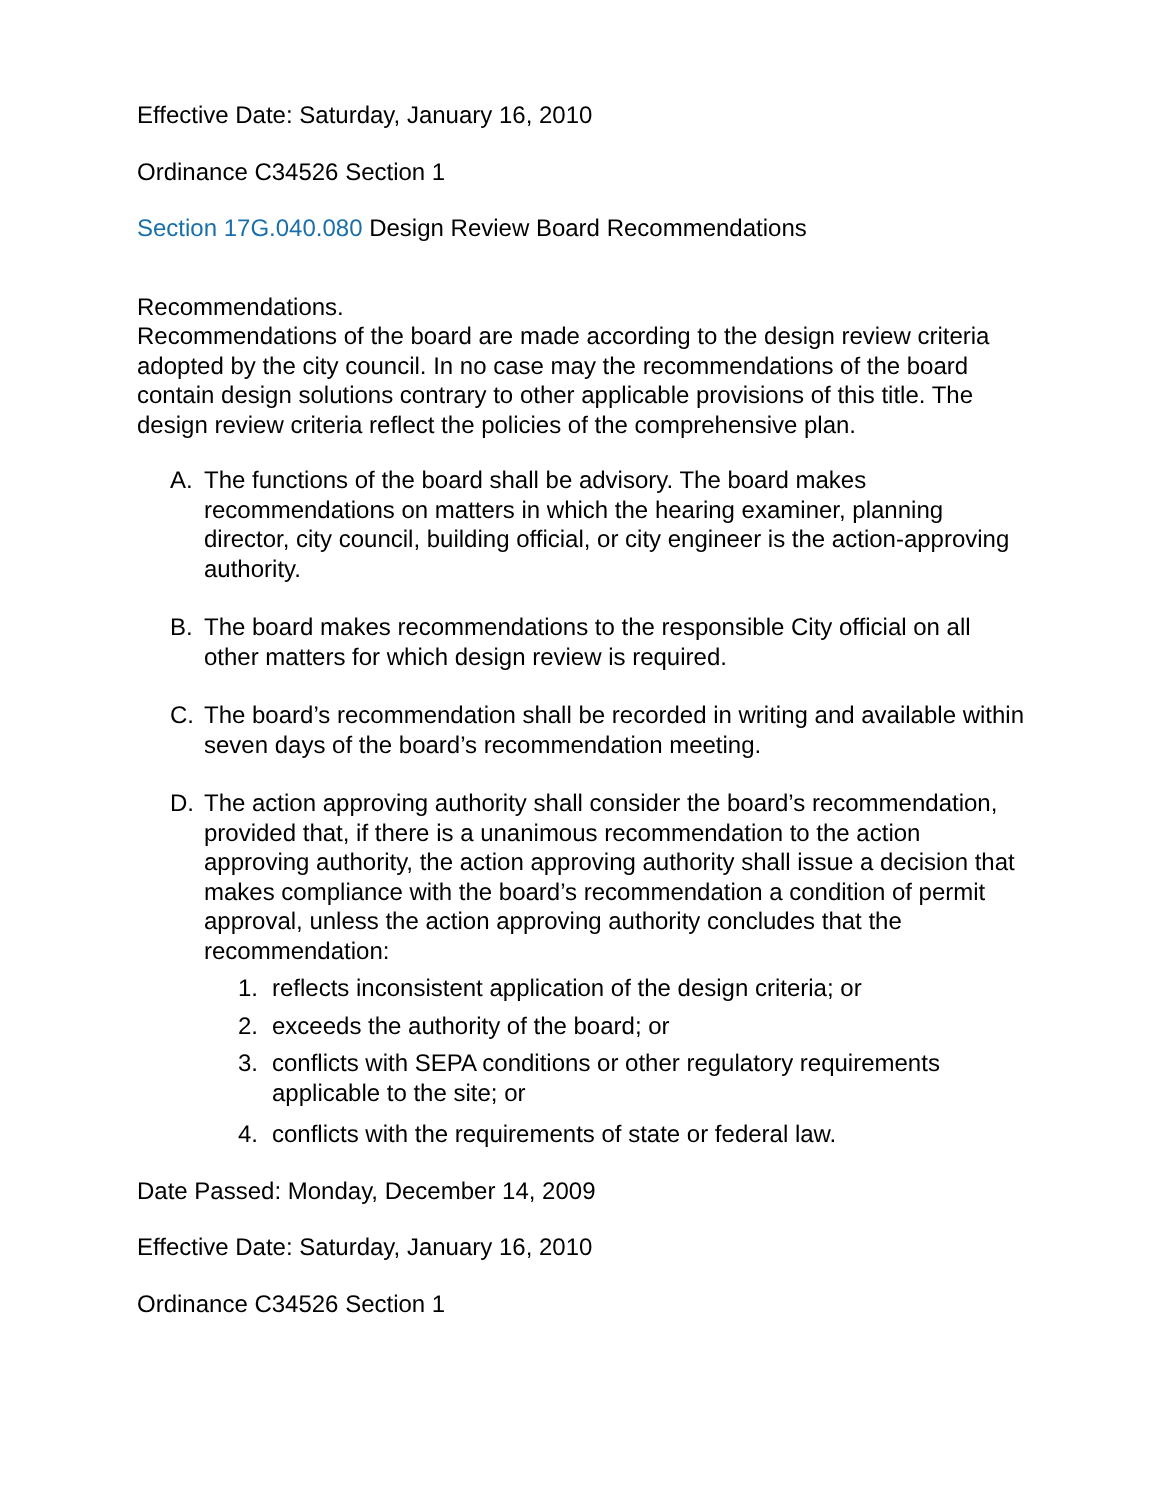Effective Date: Saturday, January 16, 2010
Ordinance C34526 Section 1
Section 17G.040.080 Design Review Board Recommendations
Recommendations.
Recommendations of the board are made according to the design review criteria adopted by the city council. In no case may the recommendations of the board contain design solutions contrary to other applicable provisions of this title. The design review criteria reflect the policies of the comprehensive plan.
A. The functions of the board shall be advisory. The board makes recommendations on matters in which the hearing examiner, planning director, city council, building official, or city engineer is the action-approving authority.
B. The board makes recommendations to the responsible City official on all other matters for which design review is required.
C. The board’s recommendation shall be recorded in writing and available within seven days of the board’s recommendation meeting.
D. The action approving authority shall consider the board’s recommendation, provided that, if there is a unanimous recommendation to the action approving authority, the action approving authority shall issue a decision that makes compliance with the board’s recommendation a condition of permit approval, unless the action approving authority concludes that the recommendation:
1. reflects inconsistent application of the design criteria; or
2. exceeds the authority of the board; or
3. conflicts with SEPA conditions or other regulatory requirements applicable to the site; or
4. conflicts with the requirements of state or federal law.
Date Passed: Monday, December 14, 2009
Effective Date: Saturday, January 16, 2010
Ordinance C34526 Section 1